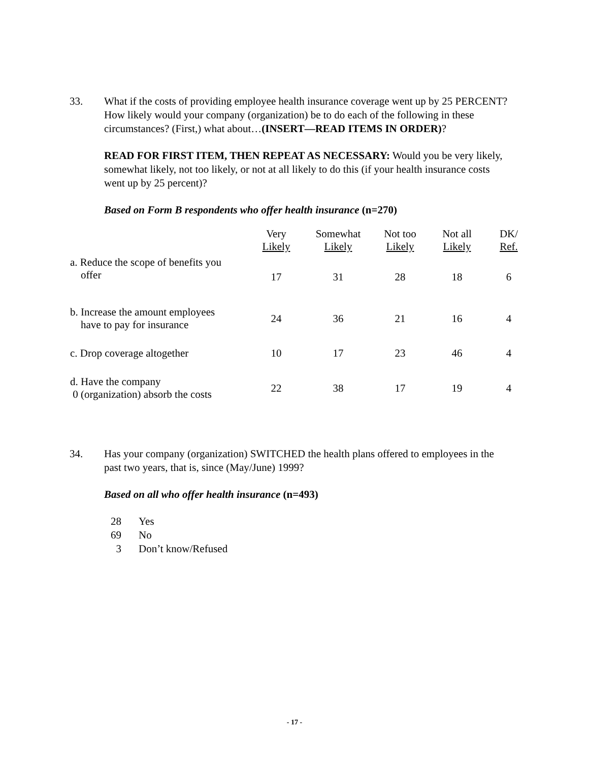33. What if the costs of providing employee health insurance coverage went up by 25 PERCENT? How likely would your company (organization) be to do each of the following in these circumstances? (First,) what about…(INSERT—READ ITEMS IN ORDER)?
READ FOR FIRST ITEM, THEN REPEAT AS NECESSARY: Would you be very likely, somewhat likely, not too likely, or not at all likely to do this (if your health insurance costs went up by 25 percent)?
Based on Form B respondents who offer health insurance (n=270)
| | Very Likely | Somewhat Likely | Not too Likely | Not all Likely | DK/ Ref. |
| --- | --- | --- | --- | --- | --- |
| a. Reduce the scope of benefits you offer | 17 | 31 | 28 | 18 | 6 |
| b. Increase the amount employees have to pay for insurance | 24 | 36 | 21 | 16 | 4 |
| c. Drop coverage altogether | 10 | 17 | 23 | 46 | 4 |
| d. Have the company 0 (organization) absorb the costs | 22 | 38 | 17 | 19 | 4 |
34. Has your company (organization) SWITCHED the health plans offered to employees in the past two years, that is, since (May/June) 1999?
Based on all who offer health insurance (n=493)
28 Yes
69 No
3 Don’t know/Refused
- 17 -